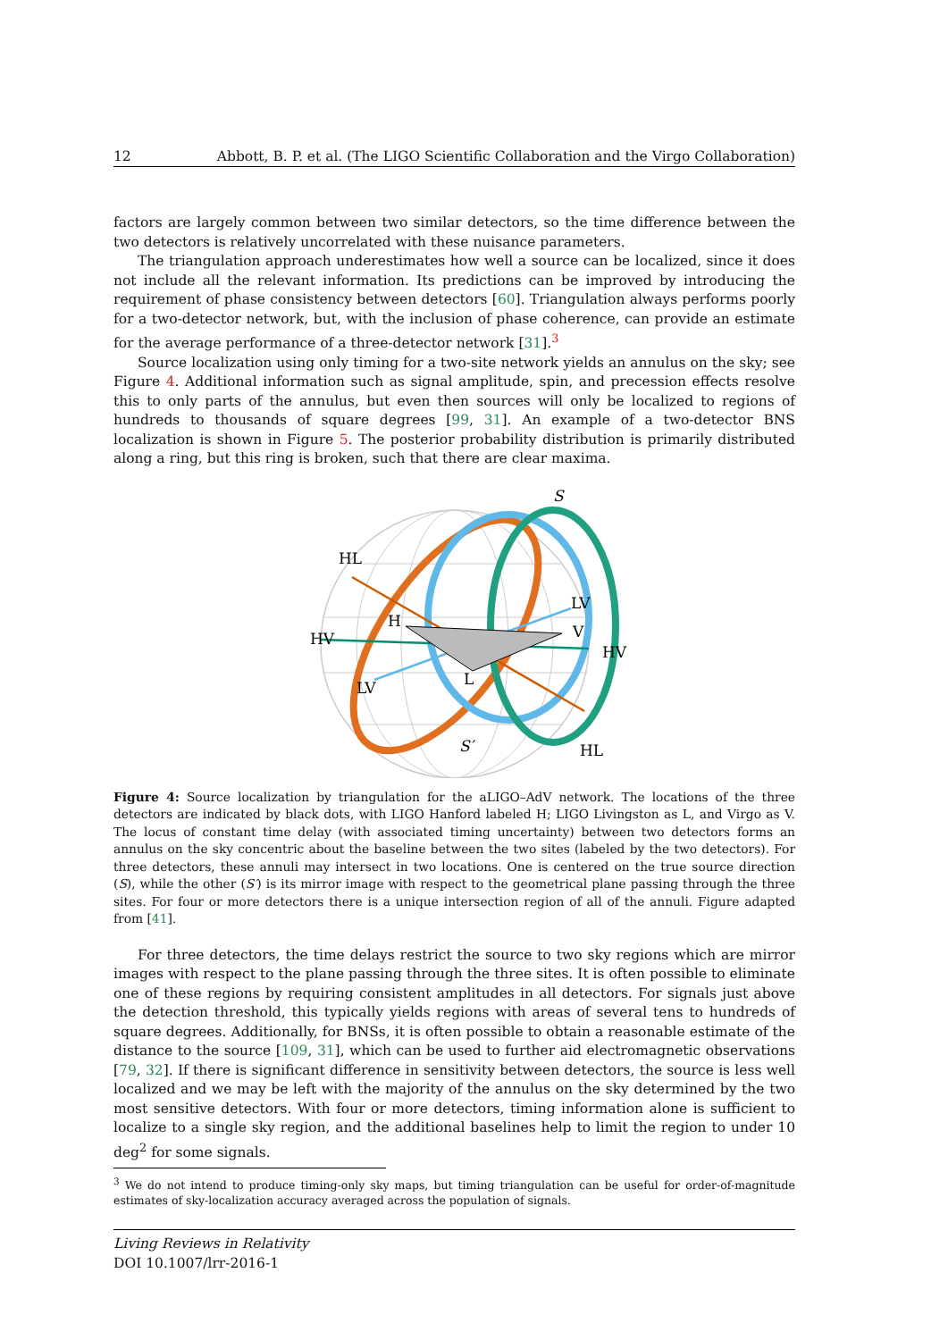12 Abbott, B. P. et al. (The LIGO Scientific Collaboration and the Virgo Collaboration)
factors are largely common between two similar detectors, so the time difference between the two detectors is relatively uncorrelated with these nuisance parameters.
The triangulation approach underestimates how well a source can be localized, since it does not include all the relevant information. Its predictions can be improved by introducing the requirement of phase consistency between detectors [60]. Triangulation always performs poorly for a two-detector network, but, with the inclusion of phase coherence, can provide an estimate for the average performance of a three-detector network [31].<sup>3</sup>
Source localization using only timing for a two-site network yields an annulus on the sky; see Figure 4. Additional information such as signal amplitude, spin, and precession effects resolve this to only parts of the annulus, but even then sources will only be localized to regions of hundreds to thousands of square degrees [99, 31]. An example of a two-detector BNS localization is shown in Figure 5. The posterior probability distribution is primarily distributed along a ring, but this ring is broken, such that there are clear maxima.
HL
HV
HV
LV
LV
HL
S
S′
H
V
L
Figure 4: Source localization by triangulation for the aLIGO–AdV network. The locations of the three detectors are indicated by black dots, with LIGO Hanford labeled H; LIGO Livingston as L, and Virgo as V. The locus of constant time delay (with associated timing uncertainty) between two detectors forms an annulus on the sky concentric about the baseline between the two sites (labeled by the two detectors). For three detectors, these annuli may intersect in two locations. One is centered on the true source direction (S), while the other (S′) is its mirror image with respect to the geometrical plane passing through the three sites. For four or more detectors there is a unique intersection region of all of the annuli. Figure adapted from [41].
For three detectors, the time delays restrict the source to two sky regions which are mirror images with respect to the plane passing through the three sites. It is often possible to eliminate one of these regions by requiring consistent amplitudes in all detectors. For signals just above the detection threshold, this typically yields regions with areas of several tens to hundreds of square degrees. Additionally, for BNSs, it is often possible to obtain a reasonable estimate of the distance to the source [109, 31], which can be used to further aid electromagnetic observations [79, 32]. If there is significant difference in sensitivity between detectors, the source is less well localized and we may be left with the majority of the annulus on the sky determined by the two most sensitive detectors. With four or more detectors, timing information alone is sufficient to localize to a single sky region, and the additional baselines help to limit the region to under 10 deg<sup>2</sup> for some signals.
<sup>3</sup> We do not intend to produce timing-only sky maps, but timing triangulation can be useful for order-of-magnitude estimates of sky-localization accuracy averaged across the population of signals.
Living Reviews in Relativity
DOI 10.1007/lrr-2016-1